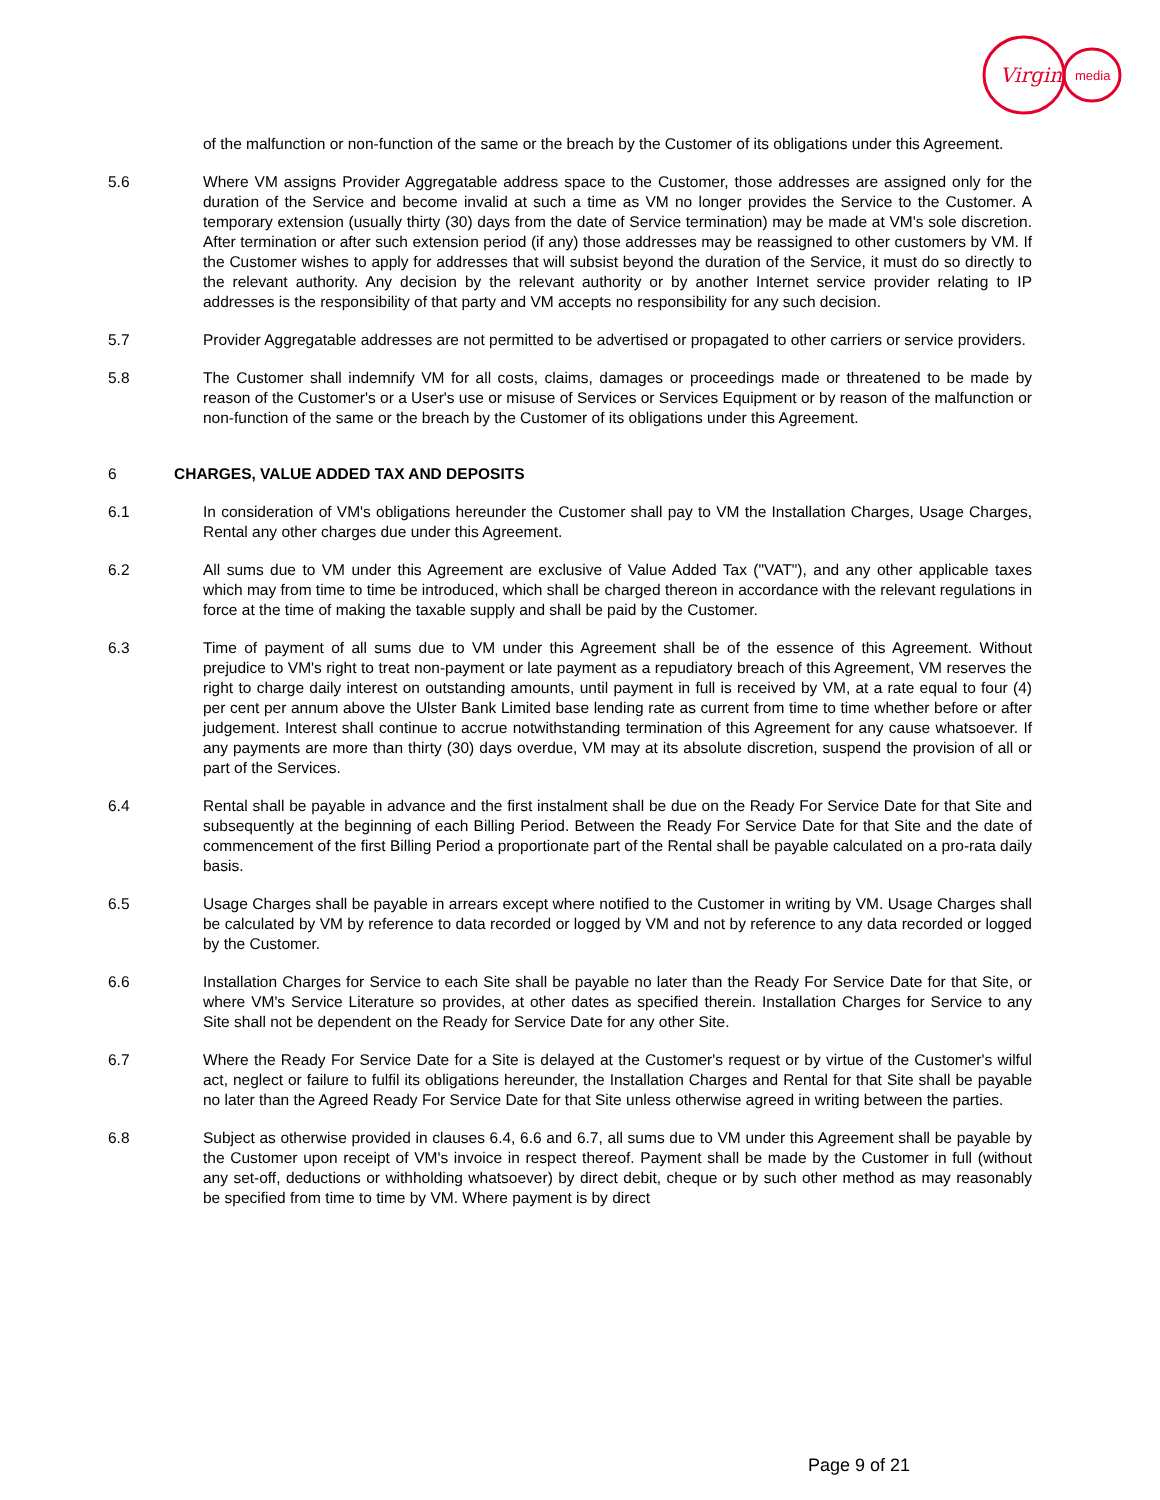Virgin
media
of the malfunction or non-function of the same or the breach by the Customer of its obligations under this Agreement.
5.6 Where VM assigns Provider Aggregatable address space to the Customer, those addresses are assigned only for the duration of the Service and become invalid at such a time as VM no longer provides the Service to the Customer. A temporary extension (usually thirty (30) days from the date of Service termination) may be made at VM's sole discretion. After termination or after such extension period (if any) those addresses may be reassigned to other customers by VM. If the Customer wishes to apply for addresses that will subsist beyond the duration of the Service, it must do so directly to the relevant authority. Any decision by the relevant authority or by another Internet service provider relating to IP addresses is the responsibility of that party and VM accepts no responsibility for any such decision.
5.7 Provider Aggregatable addresses are not permitted to be advertised or propagated to other carriers or service providers.
5.8 The Customer shall indemnify VM for all costs, claims, damages or proceedings made or threatened to be made by reason of the Customer's or a User's use or misuse of Services or Services Equipment or by reason of the malfunction or non-function of the same or the breach by the Customer of its obligations under this Agreement.
6 CHARGES, VALUE ADDED TAX AND DEPOSITS
6.1 In consideration of VM's obligations hereunder the Customer shall pay to VM the Installation Charges, Usage Charges, Rental any other charges due under this Agreement.
6.2 All sums due to VM under this Agreement are exclusive of Value Added Tax ("VAT"), and any other applicable taxes which may from time to time be introduced, which shall be charged thereon in accordance with the relevant regulations in force at the time of making the taxable supply and shall be paid by the Customer.
6.3 Time of payment of all sums due to VM under this Agreement shall be of the essence of this Agreement. Without prejudice to VM's right to treat non-payment or late payment as a repudiatory breach of this Agreement, VM reserves the right to charge daily interest on outstanding amounts, until payment in full is received by VM, at a rate equal to four (4) per cent per annum above the Ulster Bank Limited base lending rate as current from time to time whether before or after judgement. Interest shall continue to accrue notwithstanding termination of this Agreement for any cause whatsoever. If any payments are more than thirty (30) days overdue, VM may at its absolute discretion, suspend the provision of all or part of the Services.
6.4 Rental shall be payable in advance and the first instalment shall be due on the Ready For Service Date for that Site and subsequently at the beginning of each Billing Period. Between the Ready For Service Date for that Site and the date of commencement of the first Billing Period a proportionate part of the Rental shall be payable calculated on a pro-rata daily basis.
6.5 Usage Charges shall be payable in arrears except where notified to the Customer in writing by VM. Usage Charges shall be calculated by VM by reference to data recorded or logged by VM and not by reference to any data recorded or logged by the Customer.
6.6 Installation Charges for Service to each Site shall be payable no later than the Ready For Service Date for that Site, or where VM's Service Literature so provides, at other dates as specified therein. Installation Charges for Service to any Site shall not be dependent on the Ready for Service Date for any other Site.
6.7 Where the Ready For Service Date for a Site is delayed at the Customer's request or by virtue of the Customer's wilful act, neglect or failure to fulfil its obligations hereunder, the Installation Charges and Rental for that Site shall be payable no later than the Agreed Ready For Service Date for that Site unless otherwise agreed in writing between the parties.
6.8 Subject as otherwise provided in clauses 6.4, 6.6 and 6.7, all sums due to VM under this Agreement shall be payable by the Customer upon receipt of VM's invoice in respect thereof. Payment shall be made by the Customer in full (without any set-off, deductions or withholding whatsoever) by direct debit, cheque or by such other method as may reasonably be specified from time to time by VM. Where payment is by direct
Page 9 of 21